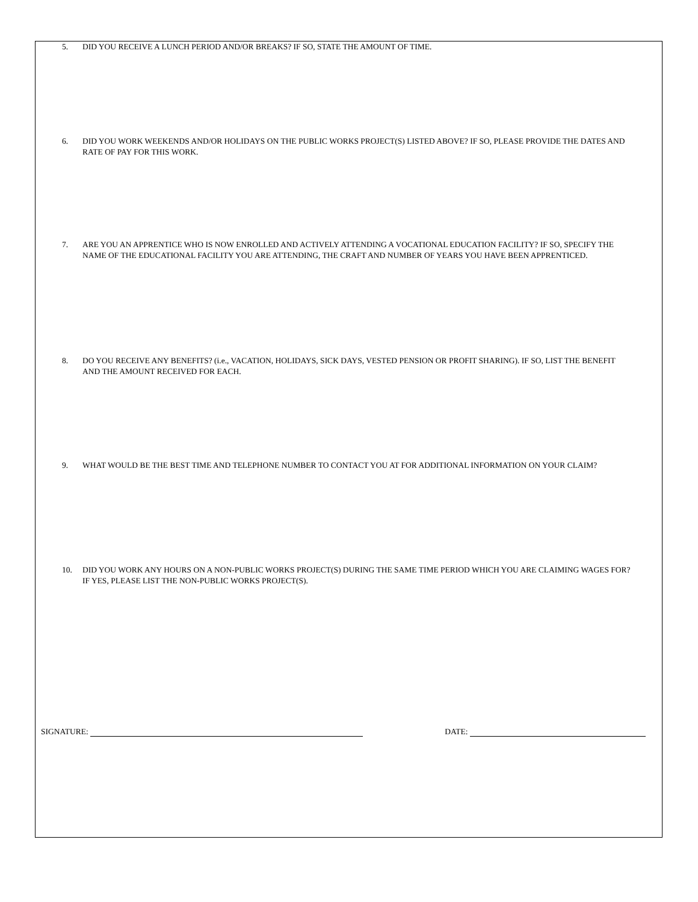5. DID YOU RECEIVE A LUNCH PERIOD AND/OR BREAKS? IF SO, STATE THE AMOUNT OF TIME.
6. DID YOU WORK WEEKENDS AND/OR HOLIDAYS ON THE PUBLIC WORKS PROJECT(S) LISTED ABOVE? IF SO, PLEASE PROVIDE THE DATES AND RATE OF PAY FOR THIS WORK.
7. ARE YOU AN APPRENTICE WHO IS NOW ENROLLED AND ACTIVELY ATTENDING A VOCATIONAL EDUCATION FACILITY? IF SO, SPECIFY THE NAME OF THE EDUCATIONAL FACILITY YOU ARE ATTENDING, THE CRAFT AND NUMBER OF YEARS YOU HAVE BEEN APPRENTICED.
8. DO YOU RECEIVE ANY BENEFITS? (i.e., VACATION, HOLIDAYS, SICK DAYS, VESTED PENSION OR PROFIT SHARING). IF SO, LIST THE BENEFIT AND THE AMOUNT RECEIVED FOR EACH.
9. WHAT WOULD BE THE BEST TIME AND TELEPHONE NUMBER TO CONTACT YOU AT FOR ADDITIONAL INFORMATION ON YOUR CLAIM?
10. DID YOU WORK ANY HOURS ON A NON-PUBLIC WORKS PROJECT(S) DURING THE SAME TIME PERIOD WHICH YOU ARE CLAIMING WAGES FOR? IF YES, PLEASE LIST THE NON-PUBLIC WORKS PROJECT(S).
SIGNATURE: DATE: